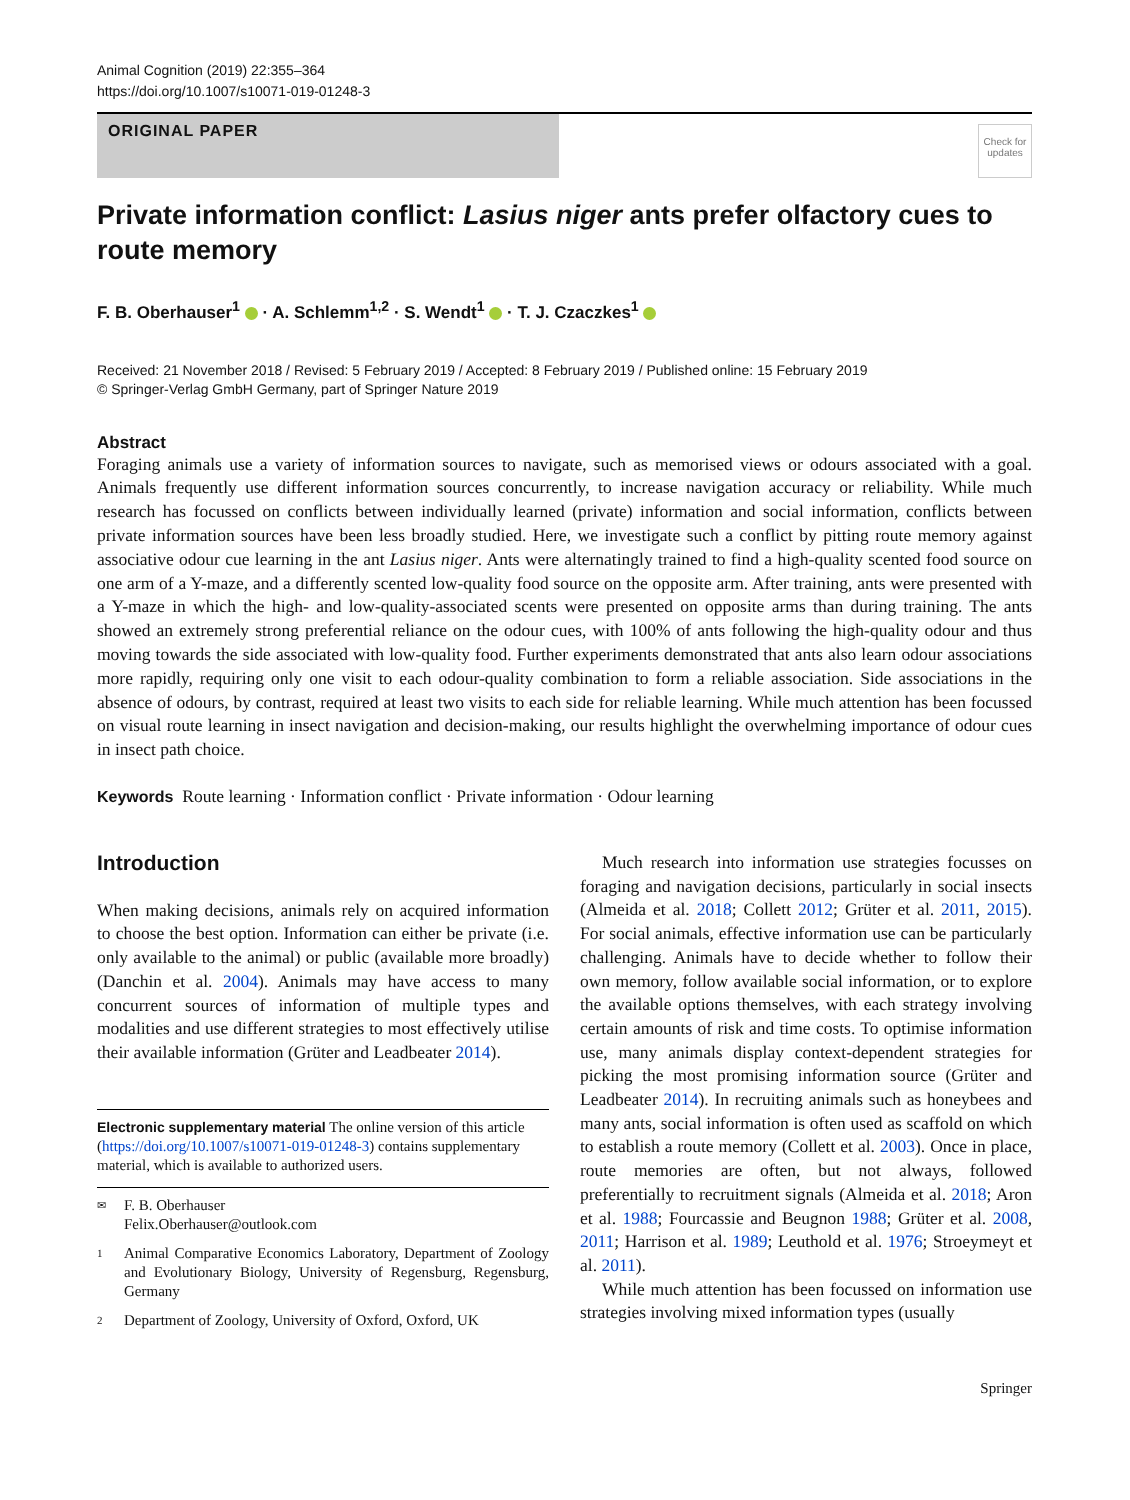Animal Cognition (2019) 22:355–364
https://doi.org/10.1007/s10071-019-01248-3
ORIGINAL PAPER
Check for updates
Private information conflict: Lasius niger ants prefer olfactory cues to route memory
F. B. Oberhauser<sup>1</sup> · A. Schlemm<sup>1,2</sup> · S. Wendt<sup>1</sup> · T. J. Czaczkes<sup>1</sup>
Received: 21 November 2018 / Revised: 5 February 2019 / Accepted: 8 February 2019 / Published online: 15 February 2019
© Springer-Verlag GmbH Germany, part of Springer Nature 2019
Abstract
Foraging animals use a variety of information sources to navigate, such as memorised views or odours associated with a goal. Animals frequently use different information sources concurrently, to increase navigation accuracy or reliability. While much research has focussed on conflicts between individually learned (private) information and social information, conflicts between private information sources have been less broadly studied. Here, we investigate such a conflict by pitting route memory against associative odour cue learning in the ant Lasius niger. Ants were alternatingly trained to find a high-quality scented food source on one arm of a Y-maze, and a differently scented low-quality food source on the opposite arm. After training, ants were presented with a Y-maze in which the high- and low-quality-associated scents were presented on opposite arms than during training. The ants showed an extremely strong preferential reliance on the odour cues, with 100% of ants following the high-quality odour and thus moving towards the side associated with low-quality food. Further experiments demonstrated that ants also learn odour associations more rapidly, requiring only one visit to each odour-quality combination to form a reliable association. Side associations in the absence of odours, by contrast, required at least two visits to each side for reliable learning. While much attention has been focussed on visual route learning in insect navigation and decision-making, our results highlight the overwhelming importance of odour cues in insect path choice.
Keywords Route learning · Information conflict · Private information · Odour learning
Introduction
When making decisions, animals rely on acquired information to choose the best option. Information can either be private (i.e. only available to the animal) or public (available more broadly) (Danchin et al. 2004). Animals may have access to many concurrent sources of information of multiple types and modalities and use different strategies to most effectively utilise their available information (Grüter and Leadbeater 2014).
Electronic supplementary material The online version of this article (https://doi.org/10.1007/s10071-019-01248-3) contains supplementary material, which is available to authorized users.
✉ F. B. Oberhauser
Felix.Oberhauser@outlook.com
1 Animal Comparative Economics Laboratory, Department of Zoology and Evolutionary Biology, University of Regensburg, Regensburg, Germany
2 Department of Zoology, University of Oxford, Oxford, UK
Much research into information use strategies focusses on foraging and navigation decisions, particularly in social insects (Almeida et al. 2018; Collett 2012; Grüter et al. 2011, 2015). For social animals, effective information use can be particularly challenging. Animals have to decide whether to follow their own memory, follow available social information, or to explore the available options themselves, with each strategy involving certain amounts of risk and time costs. To optimise information use, many animals display context-dependent strategies for picking the most promising information source (Grüter and Leadbeater 2014). In recruiting animals such as honeybees and many ants, social information is often used as scaffold on which to establish a route memory (Collett et al. 2003). Once in place, route memories are often, but not always, followed preferentially to recruitment signals (Almeida et al. 2018; Aron et al. 1988; Fourcassie and Beugnon 1988; Grüter et al. 2008, 2011; Harrison et al. 1989; Leuthold et al. 1976; Stroeymeyt et al. 2011).
While much attention has been focussed on information use strategies involving mixed information types (usually
Springer